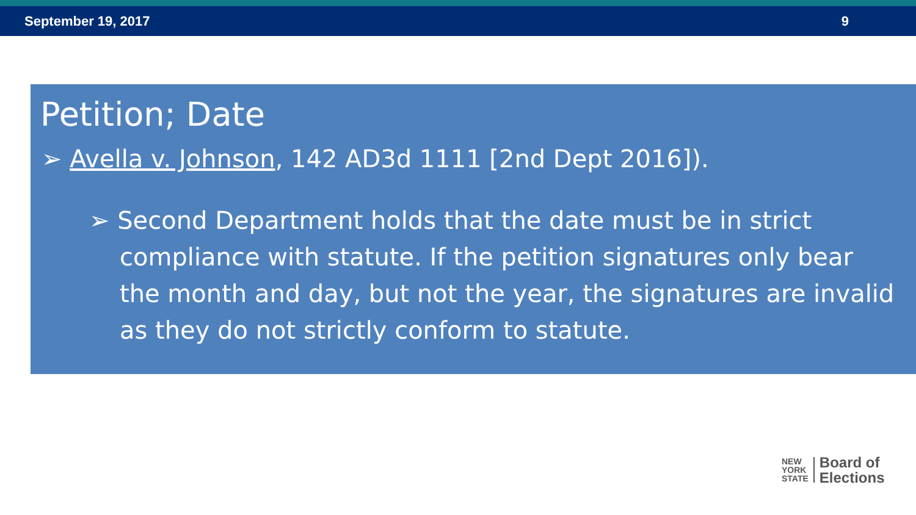September 19, 2017 9
Petition; Date
➢ Avella v. Johnson, 142 AD3d 1111 [2nd Dept 2016]).
➢ Second Department holds that the date must be in strict compliance with statute. If the petition signatures only bear the month and day, but not the year, the signatures are invalid as they do not strictly conform to statute.
NEW
YORK
STATE
Board of
Elections